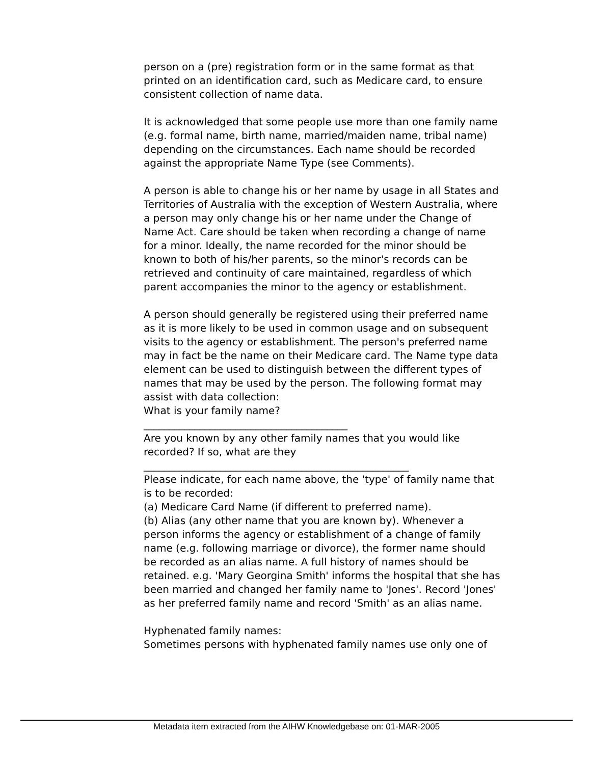person on a (pre) registration form or in the same format as that printed on an identification card, such as Medicare card, to ensure consistent collection of name data.
It is acknowledged that some people use more than one family name (e.g. formal name, birth name, married/maiden name, tribal name) depending on the circumstances. Each name should be recorded against the appropriate Name Type (see Comments).
A person is able to change his or her name by usage in all States and Territories of Australia with the exception of Western Australia, where a person may only change his or her name under the Change of Name Act. Care should be taken when recording a change of name for a minor. Ideally, the name recorded for the minor should be known to both of his/her parents, so the minor's records can be retrieved and continuity of care maintained, regardless of which parent accompanies the minor to the agency or establishment.
A person should generally be registered using their preferred name as it is more likely to be used in common usage and on subsequent visits to the agency or establishment. The person's preferred name may in fact be the name on their Medicare card. The Name type data element can be used to distinguish between the different types of names that may be used by the person. The following format may assist with data collection:
What is your family name?
________________________________________
Are you known by any other family names that you would like recorded? If so, what are they
____________________________________________________
Please indicate, for each name above, the 'type' of family name that is to be recorded:
(a) Medicare Card Name (if different to preferred name).
(b) Alias (any other name that you are known by). Whenever a person informs the agency or establishment of a change of family name (e.g. following marriage or divorce), the former name should be recorded as an alias name. A full history of names should be retained. e.g. 'Mary Georgina Smith' informs the hospital that she has been married and changed her family name to 'Jones'. Record 'Jones' as her preferred family name and record 'Smith' as an alias name.
Hyphenated family names:
Sometimes persons with hyphenated family names use only one of
Metadata item extracted from the AIHW Knowledgebase on: 01-MAR-2005